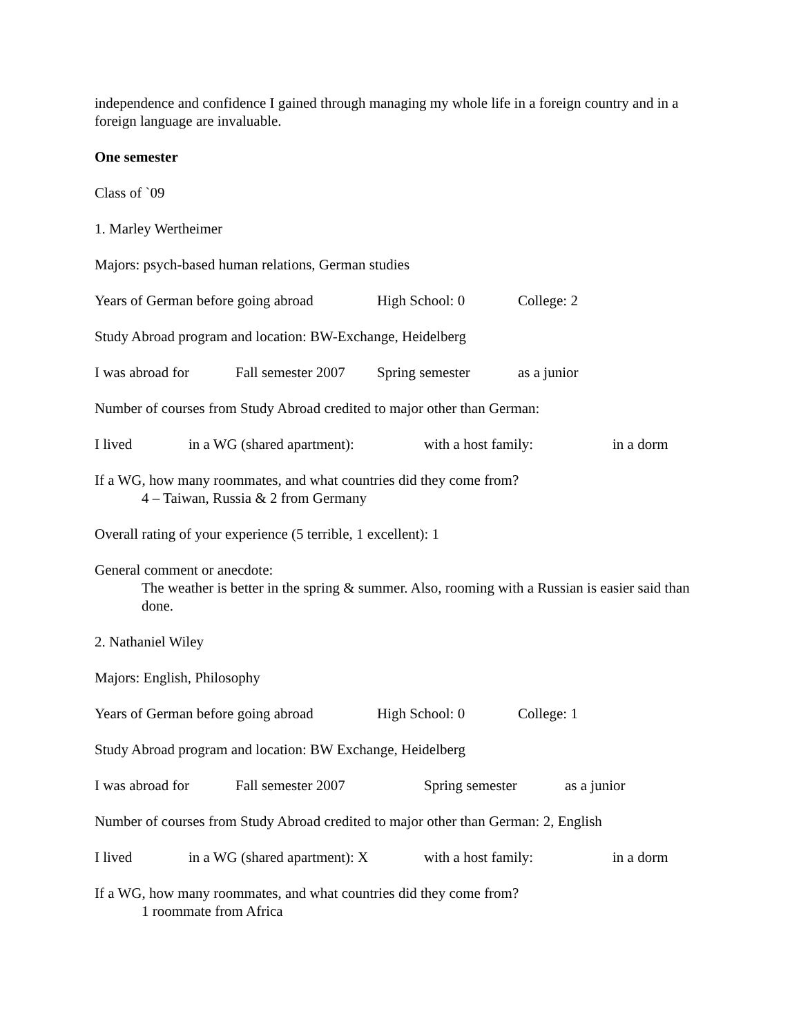independence and confidence I gained through managing my whole life in a foreign country and in a foreign language are invaluable.
One semester
Class of `09
1. Marley Wertheimer
Majors: psych-based human relations, German studies
Years of German before going abroad High School: 0 College: 2
Study Abroad program and location: BW-Exchange, Heidelberg
I was abroad for Fall semester 2007 Spring semester as a junior
Number of courses from Study Abroad credited to major other than German:
I lived in a WG (shared apartment): with a host family: in a dorm
If a WG, how many roommates, and what countries did they come from?
4 – Taiwan, Russia & 2 from Germany
Overall rating of your experience (5 terrible, 1 excellent): 1
General comment or anecdote:
The weather is better in the spring & summer. Also, rooming with a Russian is easier said than done.
2. Nathaniel Wiley
Majors: English, Philosophy
Years of German before going abroad High School: 0 College: 1
Study Abroad program and location: BW Exchange, Heidelberg
I was abroad for Fall semester 2007 Spring semester as a junior
Number of courses from Study Abroad credited to major other than German: 2, English
I lived in a WG (shared apartment): X with a host family: in a dorm
If a WG, how many roommates, and what countries did they come from?
1 roommate from Africa